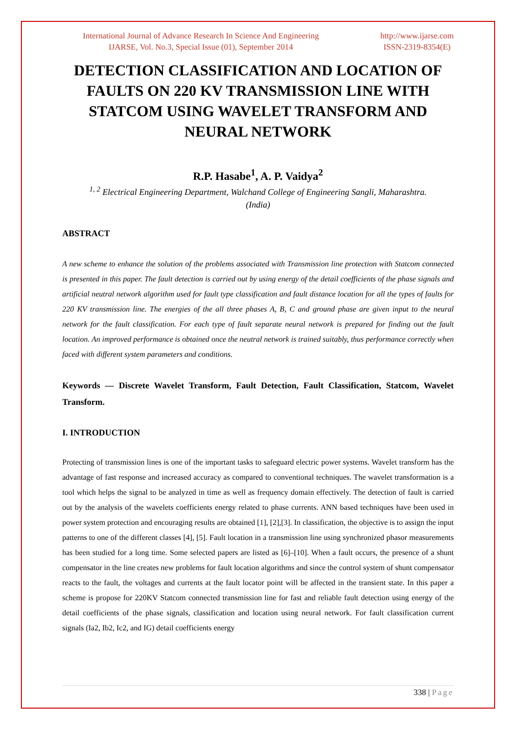International Journal of Advance Research In Science And Engineering
IJARSE, Vol. No.3, Special Issue (01), September 2014
http://www.ijarse.com
ISSN-2319-8354(E)
DETECTION CLASSIFICATION AND LOCATION OF FAULTS ON 220 KV TRANSMISSION LINE WITH STATCOM USING WAVELET TRANSFORM AND NEURAL NETWORK
R.P. Hasabe<sup>1</sup>, A. P. Vaidya<sup>2</sup>
<sup>1, 2</sup> Electrical Engineering Department, Walchand College of Engineering Sangli, Maharashtra.
(India)
ABSTRACT
A new scheme to enhance the solution of the problems associated with Transmission line protection with Statcom connected is presented in this paper. The fault detection is carried out by using energy of the detail coefficients of the phase signals and artificial neutral network algorithm used for fault type classification and fault distance location for all the types of faults for 220 KV transmission line. The energies of the all three phases A, B, C and ground phase are given input to the neural network for the fault classification. For each type of fault separate neural network is prepared for finding out the fault location. An improved performance is obtained once the neutral network is trained suitably, thus performance correctly when faced with different system parameters and conditions.
Keywords — Discrete Wavelet Transform, Fault Detection, Fault Classification, Statcom, Wavelet Transform.
I. INTRODUCTION
Protecting of transmission lines is one of the important tasks to safeguard electric power systems. Wavelet transform has the advantage of fast response and increased accuracy as compared to conventional techniques. The wavelet transformation is a tool which helps the signal to be analyzed in time as well as frequency domain effectively. The detection of fault is carried out by the analysis of the wavelets coefficients energy related to phase currents. ANN based techniques have been used in power system protection and encouraging results are obtained [1], [2],[3]. In classification, the objective is to assign the input patterns to one of the different classes [4], [5]. Fault location in a transmission line using synchronized phasor measurements has been studied for a long time. Some selected papers are listed as [6]–[10]. When a fault occurs, the presence of a shunt compensator in the line creates new problems for fault location algorithms and since the control system of shunt compensator reacts to the fault, the voltages and currents at the fault locator point will be affected in the transient state. In this paper a scheme is propose for 220KV Statcom connected transmission line for fast and reliable fault detection using energy of the detail coefficients of the phase signals, classification and location using neural network. For fault classification current signals (Ia2, Ib2, Ic2, and IG) detail coefficients energy
338 | Page